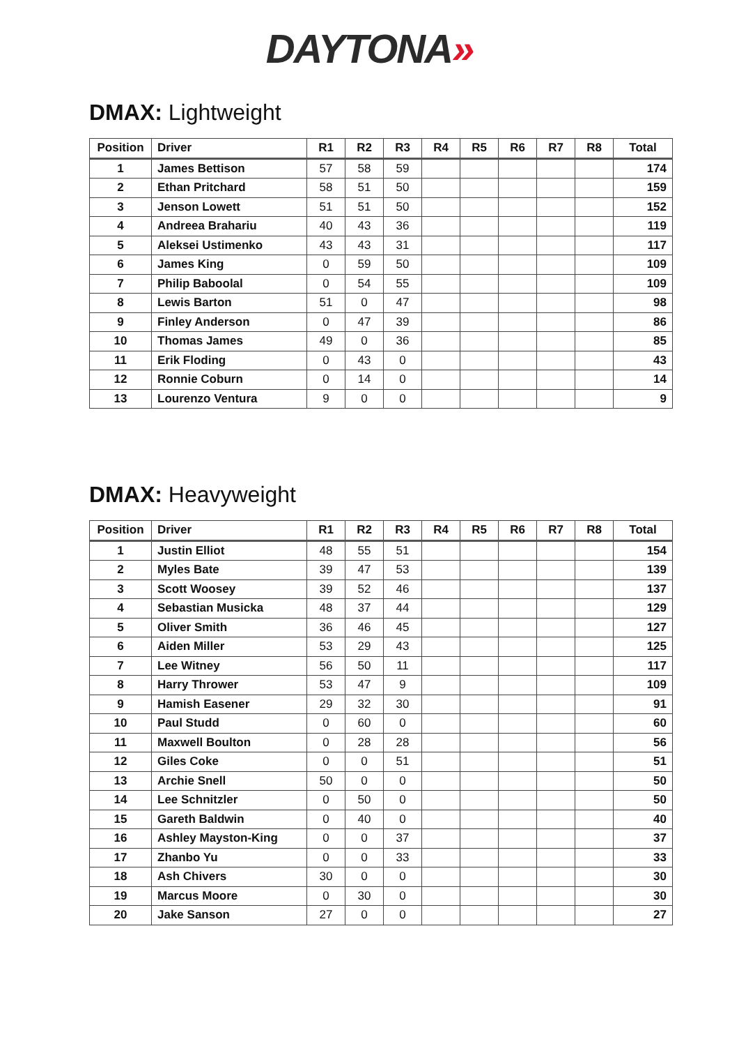DAYTONA»
DMAX: Lightweight
| Position | Driver | R1 | R2 | R3 | R4 | R5 | R6 | R7 | R8 | Total |
| --- | --- | --- | --- | --- | --- | --- | --- | --- | --- | --- |
| 1 | James Bettison | 57 | 58 | 59 | | | | | | 174 |
| 2 | Ethan Pritchard | 58 | 51 | 50 | | | | | | 159 |
| 3 | Jenson Lowett | 51 | 51 | 50 | | | | | | 152 |
| 4 | Andreea Brahariu | 40 | 43 | 36 | | | | | | 119 |
| 5 | Aleksei Ustimenko | 43 | 43 | 31 | | | | | | 117 |
| 6 | James King | 0 | 59 | 50 | | | | | | 109 |
| 7 | Philip Baboolal | 0 | 54 | 55 | | | | | | 109 |
| 8 | Lewis Barton | 51 | 0 | 47 | | | | | | 98 |
| 9 | Finley Anderson | 0 | 47 | 39 | | | | | | 86 |
| 10 | Thomas James | 49 | 0 | 36 | | | | | | 85 |
| 11 | Erik Floding | 0 | 43 | 0 | | | | | | 43 |
| 12 | Ronnie Coburn | 0 | 14 | 0 | | | | | | 14 |
| 13 | Lourenzo Ventura | 9 | 0 | 0 | | | | | | 9 |
DMAX: Heavyweight
| Position | Driver | R1 | R2 | R3 | R4 | R5 | R6 | R7 | R8 | Total |
| --- | --- | --- | --- | --- | --- | --- | --- | --- | --- | --- |
| 1 | Justin Elliot | 48 | 55 | 51 | | | | | | 154 |
| 2 | Myles Bate | 39 | 47 | 53 | | | | | | 139 |
| 3 | Scott Woosey | 39 | 52 | 46 | | | | | | 137 |
| 4 | Sebastian Musicka | 48 | 37 | 44 | | | | | | 129 |
| 5 | Oliver Smith | 36 | 46 | 45 | | | | | | 127 |
| 6 | Aiden Miller | 53 | 29 | 43 | | | | | | 125 |
| 7 | Lee Witney | 56 | 50 | 11 | | | | | | 117 |
| 8 | Harry Thrower | 53 | 47 | 9 | | | | | | 109 |
| 9 | Hamish Easener | 29 | 32 | 30 | | | | | | 91 |
| 10 | Paul Studd | 0 | 60 | 0 | | | | | | 60 |
| 11 | Maxwell Boulton | 0 | 28 | 28 | | | | | | 56 |
| 12 | Giles Coke | 0 | 0 | 51 | | | | | | 51 |
| 13 | Archie Snell | 50 | 0 | 0 | | | | | | 50 |
| 14 | Lee Schnitzler | 0 | 50 | 0 | | | | | | 50 |
| 15 | Gareth Baldwin | 0 | 40 | 0 | | | | | | 40 |
| 16 | Ashley Mayston-King | 0 | 0 | 37 | | | | | | 37 |
| 17 | Zhanbo Yu | 0 | 0 | 33 | | | | | | 33 |
| 18 | Ash Chivers | 30 | 0 | 0 | | | | | | 30 |
| 19 | Marcus Moore | 0 | 30 | 0 | | | | | | 30 |
| 20 | Jake Sanson | 27 | 0 | 0 | | | | | | 27 |